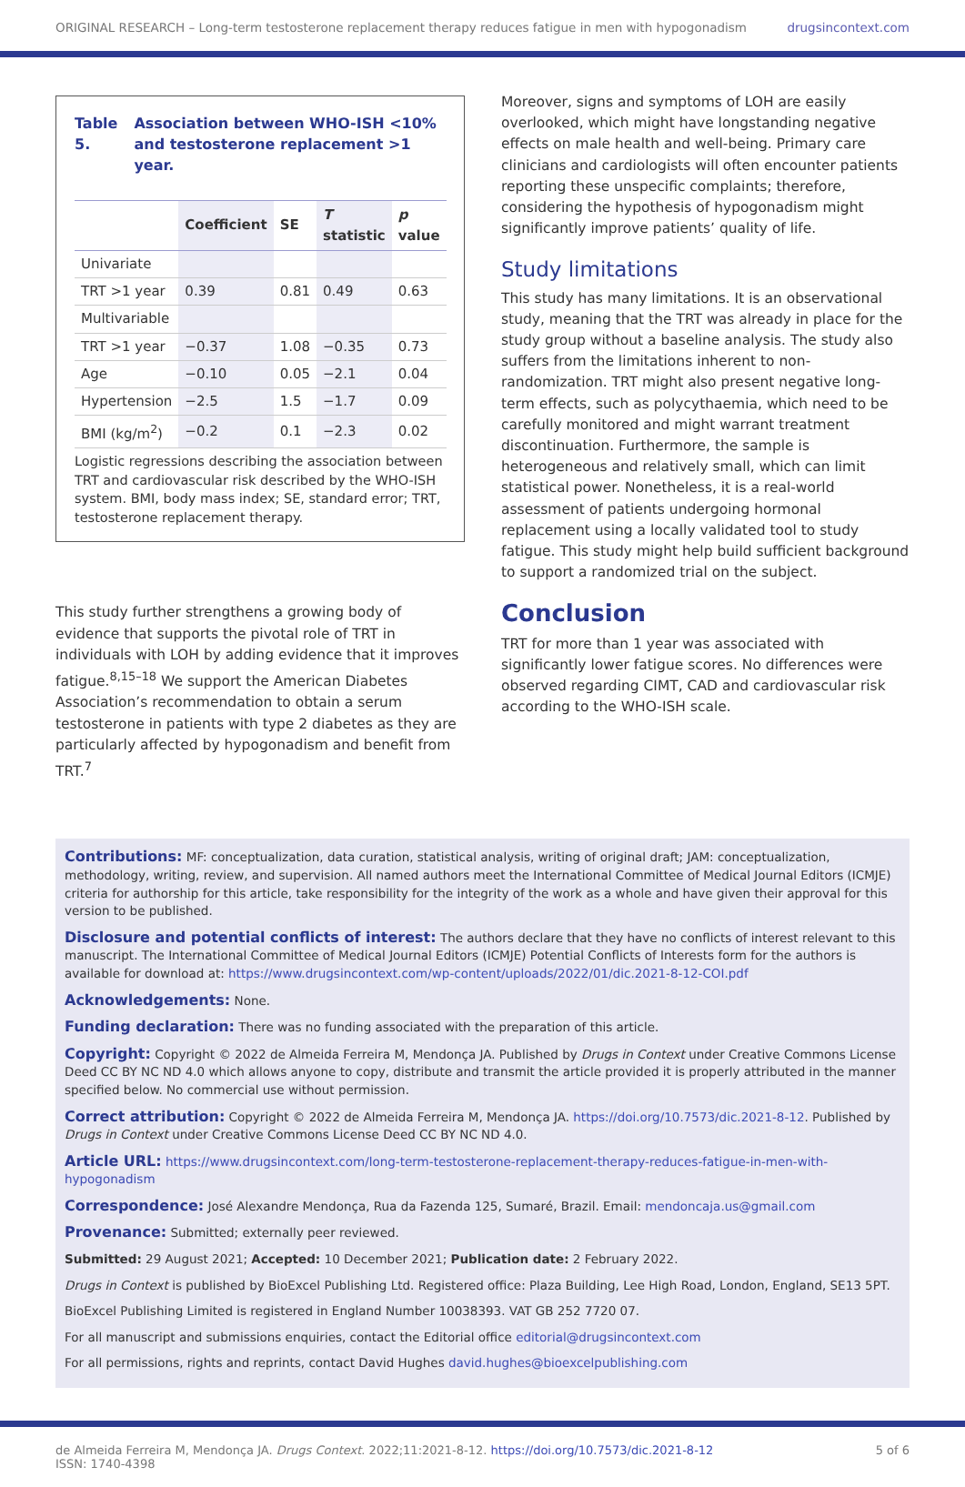ORIGINAL RESEARCH – Long-term testosterone replacement therapy reduces fatigue in men with hypogonadism drugsincontext.com
Table 5. Association between WHO-ISH <10% and testosterone replacement >1 year.
| | Coefficient | SE | T statistic | p value |
| --- | --- | --- | --- | --- |
| Univariate | | | | |
| TRT >1 year | 0.39 | 0.81 | 0.49 | 0.63 |
| Multivariable | | | | |
| TRT >1 year | −0.37 | 1.08 | −0.35 | 0.73 |
| Age | −0.10 | 0.05 | −2.1 | 0.04 |
| Hypertension | −2.5 | 1.5 | −1.7 | 0.09 |
| BMI (kg/m<sup>2</sup>) | −0.2 | 0.1 | −2.3 | 0.02 |
Logistic regressions describing the association between TRT and cardiovascular risk described by the WHO-ISH system. BMI, body mass index; SE, standard error; TRT, testosterone replacement therapy.
This study further strengthens a growing body of evidence that supports the pivotal role of TRT in individuals with LOH by adding evidence that it improves fatigue.<sup>8,15–18</sup> We support the American Diabetes Association’s recommendation to obtain a serum testosterone in patients with type 2 diabetes as they are particularly affected by hypogonadism and benefit from TRT.<sup>7</sup>
Moreover, signs and symptoms of LOH are easily overlooked, which might have longstanding negative effects on male health and well-being. Primary care clinicians and cardiologists will often encounter patients reporting these unspecific complaints; therefore, considering the hypothesis of hypogonadism might significantly improve patients’ quality of life.
Study limitations
This study has many limitations. It is an observational study, meaning that the TRT was already in place for the study group without a baseline analysis. The study also suffers from the limitations inherent to non-randomization. TRT might also present negative long-term effects, such as polycythaemia, which need to be carefully monitored and might warrant treatment discontinuation. Furthermore, the sample is heterogeneous and relatively small, which can limit statistical power. Nonetheless, it is a real-world assessment of patients undergoing hormonal replacement using a locally validated tool to study fatigue. This study might help build sufficient background to support a randomized trial on the subject.
Conclusion
TRT for more than 1 year was associated with significantly lower fatigue scores. No differences were observed regarding CIMT, CAD and cardiovascular risk according to the WHO-ISH scale.
Contributions: MF: conceptualization, data curation, statistical analysis, writing of original draft; JAM: conceptualization, methodology, writing, review, and supervision. All named authors meet the International Committee of Medical Journal Editors (ICMJE) criteria for authorship for this article, take responsibility for the integrity of the work as a whole and have given their approval for this version to be published.
Disclosure and potential conflicts of interest: The authors declare that they have no conflicts of interest relevant to this manuscript. The International Committee of Medical Journal Editors (ICMJE) Potential Conflicts of Interests form for the authors is available for download at: https://www.drugsincontext.com/wp-content/uploads/2022/01/dic.2021-8-12-COI.pdf
Acknowledgements: None.
Funding declaration: There was no funding associated with the preparation of this article.
Copyright: Copyright © 2022 de Almeida Ferreira M, Mendonça JA. Published by Drugs in Context under Creative Commons License Deed CC BY NC ND 4.0 which allows anyone to copy, distribute and transmit the article provided it is properly attributed in the manner specified below. No commercial use without permission.
Correct attribution: Copyright © 2022 de Almeida Ferreira M, Mendonça JA. https://doi.org/10.7573/dic.2021-8-12. Published by Drugs in Context under Creative Commons License Deed CC BY NC ND 4.0.
Article URL: https://www.drugsincontext.com/long-term-testosterone-replacement-therapy-reduces-fatigue-in-men-with-hypogonadism
Correspondence: José Alexandre Mendonça, Rua da Fazenda 125, Sumaré, Brazil. Email: mendoncaja.us@gmail.com
Provenance: Submitted; externally peer reviewed.
Submitted: 29 August 2021; Accepted: 10 December 2021; Publication date: 2 February 2022.
Drugs in Context is published by BioExcel Publishing Ltd. Registered office: Plaza Building, Lee High Road, London, England, SE13 5PT.
BioExcel Publishing Limited is registered in England Number 10038393. VAT GB 252 7720 07.
For all manuscript and submissions enquiries, contact the Editorial office editorial@drugsincontext.com
For all permissions, rights and reprints, contact David Hughes david.hughes@bioexcelpublishing.com
de Almeida Ferreira M, Mendonça JA. Drugs Context. 2022;11:2021-8-12. https://doi.org/10.7573/dic.2021-8-12
ISSN: 1740-4398 5 of 6